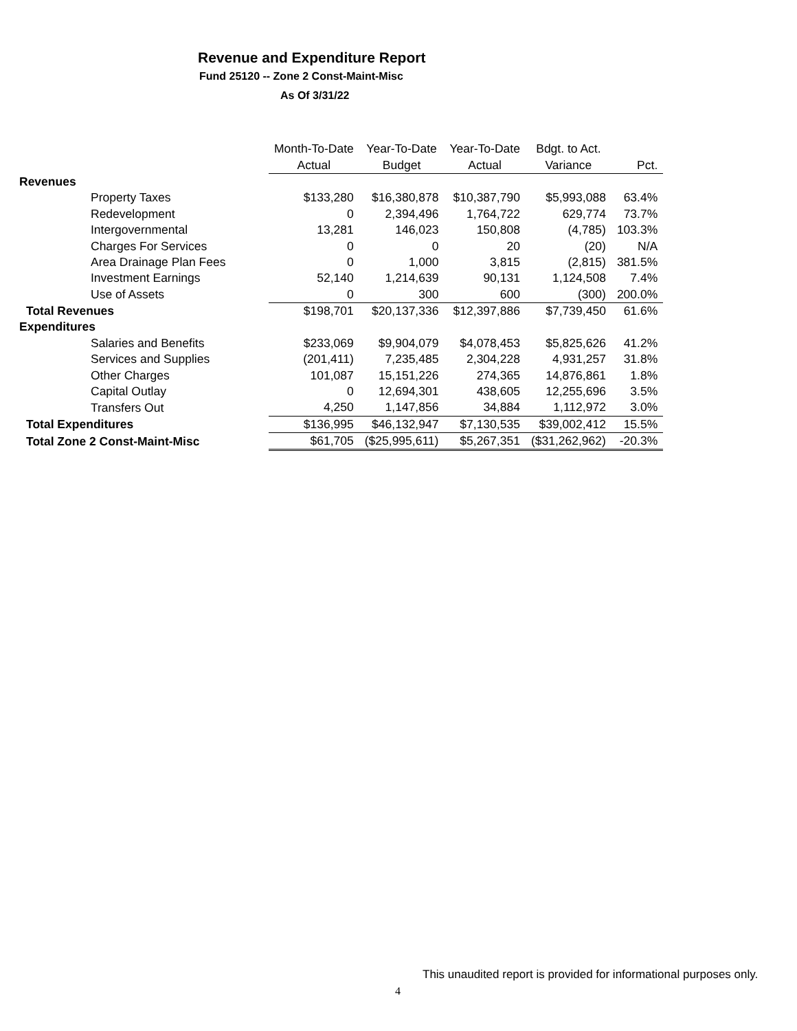Revenue and Expenditure Report
Fund 25120 -- Zone 2 Const-Maint-Misc
As Of 3/31/22
| | Month-To-Date | Year-To-Date | Year-To-Date | Bdgt. to Act. | |
| --- | --- | --- | --- | --- | --- |
| | Actual | Budget | Actual | Variance | Pct. |
| Revenues | | | | | |
| Property Taxes | $133,280 | $16,380,878 | $10,387,790 | $5,993,088 | 63.4% |
| Redevelopment | 0 | 2,394,496 | 1,764,722 | 629,774 | 73.7% |
| Intergovernmental | 13,281 | 146,023 | 150,808 | (4,785) | 103.3% |
| Charges For Services | 0 | 0 | 20 | (20) | N/A |
| Area Drainage Plan Fees | 0 | 1,000 | 3,815 | (2,815) | 381.5% |
| Investment Earnings | 52,140 | 1,214,639 | 90,131 | 1,124,508 | 7.4% |
| Use of Assets | 0 | 300 | 600 | (300) | 200.0% |
| Total Revenues | $198,701 | $20,137,336 | $12,397,886 | $7,739,450 | 61.6% |
| Expenditures | | | | | |
| Salaries and Benefits | $233,069 | $9,904,079 | $4,078,453 | $5,825,626 | 41.2% |
| Services and Supplies | (201,411) | 7,235,485 | 2,304,228 | 4,931,257 | 31.8% |
| Other Charges | 101,087 | 15,151,226 | 274,365 | 14,876,861 | 1.8% |
| Capital Outlay | 0 | 12,694,301 | 438,605 | 12,255,696 | 3.5% |
| Transfers Out | 4,250 | 1,147,856 | 34,884 | 1,112,972 | 3.0% |
| Total Expenditures | $136,995 | $46,132,947 | $7,130,535 | $39,002,412 | 15.5% |
| Total Zone 2 Const-Maint-Misc | $61,705 | ($25,995,611) | $5,267,351 | ($31,262,962) | -20.3% |
This unaudited report is provided for informational purposes only.
4